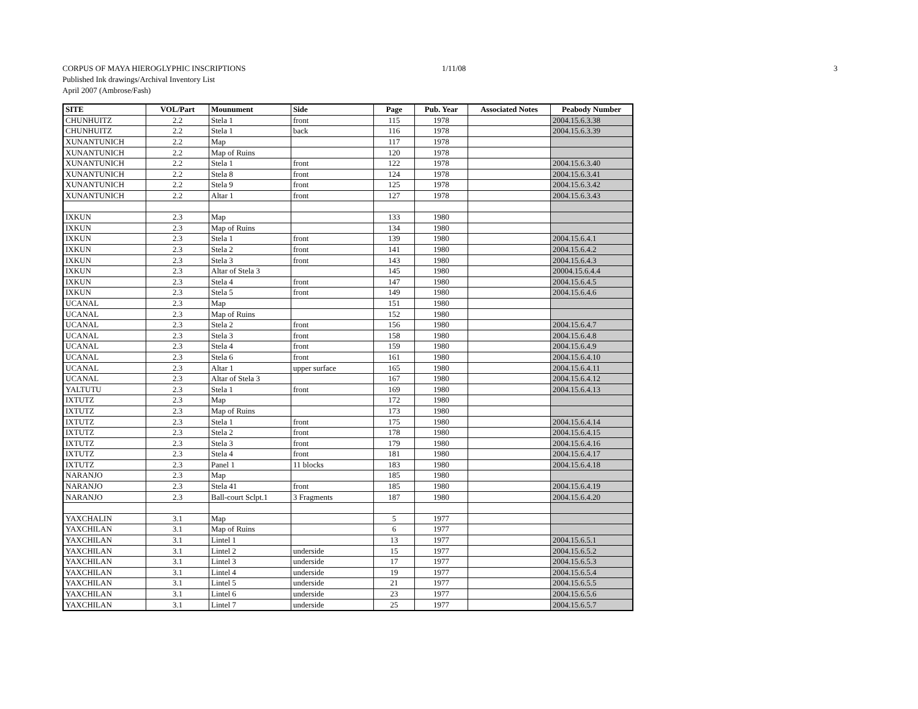CORPUS OF MAYA HIEROGLYPHIC INSCRIPTIONS 1/11/08 3
Published Ink drawings/Archival Inventory List
April 2007 (Ambrose/Fash)
| SITE | VOL/Part | Mounument | Side | Page | Pub. Year | Associated Notes | Peabody Number |
| --- | --- | --- | --- | --- | --- | --- | --- |
| CHUNHUITZ | 2.2 | Stela 1 | front | 115 | 1978 | | 2004.15.6.3.38 |
| CHUNHUITZ | 2.2 | Stela 1 | back | 116 | 1978 | | 2004.15.6.3.39 |
| XUNANTUNICH | 2.2 | Map | | 117 | 1978 | | |
| XUNANTUNICH | 2.2 | Map of Ruins | | 120 | 1978 | | |
| XUNANTUNICH | 2.2 | Stela 1 | front | 122 | 1978 | | 2004.15.6.3.40 |
| XUNANTUNICH | 2.2 | Stela 8 | front | 124 | 1978 | | 2004.15.6.3.41 |
| XUNANTUNICH | 2.2 | Stela 9 | front | 125 | 1978 | | 2004.15.6.3.42 |
| XUNANTUNICH | 2.2 | Altar 1 | front | 127 | 1978 | | 2004.15.6.3.43 |
| IXKUN | 2.3 | Map | | 133 | 1980 | | |
| IXKUN | 2.3 | Map of Ruins | | 134 | 1980 | | |
| IXKUN | 2.3 | Stela 1 | front | 139 | 1980 | | 2004.15.6.4.1 |
| IXKUN | 2.3 | Stela 2 | front | 141 | 1980 | | 2004.15.6.4.2 |
| IXKUN | 2.3 | Stela 3 | front | 143 | 1980 | | 2004.15.6.4.3 |
| IXKUN | 2.3 | Altar of Stela 3 | | 145 | 1980 | | 20004.15.6.4.4 |
| IXKUN | 2.3 | Stela 4 | front | 147 | 1980 | | 2004.15.6.4.5 |
| IXKUN | 2.3 | Stela 5 | front | 149 | 1980 | | 2004.15.6.4.6 |
| UCANAL | 2.3 | Map | | 151 | 1980 | | |
| UCANAL | 2.3 | Map of Ruins | | 152 | 1980 | | |
| UCANAL | 2.3 | Stela 2 | front | 156 | 1980 | | 2004.15.6.4.7 |
| UCANAL | 2.3 | Stela 3 | front | 158 | 1980 | | 2004.15.6.4.8 |
| UCANAL | 2.3 | Stela 4 | front | 159 | 1980 | | 2004.15.6.4.9 |
| UCANAL | 2.3 | Stela 6 | front | 161 | 1980 | | 2004.15.6.4.10 |
| UCANAL | 2.3 | Altar 1 | upper surface | 165 | 1980 | | 2004.15.6.4.11 |
| UCANAL | 2.3 | Altar of Stela 3 | | 167 | 1980 | | 2004.15.6.4.12 |
| YALTUTU | 2.3 | Stela 1 | front | 169 | 1980 | | 2004.15.6.4.13 |
| IXTUTZ | 2.3 | Map | | 172 | 1980 | | |
| IXTUTZ | 2.3 | Map of Ruins | | 173 | 1980 | | |
| IXTUTZ | 2.3 | Stela 1 | front | 175 | 1980 | | 2004.15.6.4.14 |
| IXTUTZ | 2.3 | Stela 2 | front | 178 | 1980 | | 2004.15.6.4.15 |
| IXTUTZ | 2.3 | Stela 3 | front | 179 | 1980 | | 2004.15.6.4.16 |
| IXTUTZ | 2.3 | Stela 4 | front | 181 | 1980 | | 2004.15.6.4.17 |
| IXTUTZ | 2.3 | Panel 1 | 11 blocks | 183 | 1980 | | 2004.15.6.4.18 |
| NARANJO | 2.3 | Map | | 185 | 1980 | | |
| NARANJO | 2.3 | Stela 41 | front | 185 | 1980 | | 2004.15.6.4.19 |
| NARANJO | 2.3 | Ball-court Sclpt.1 | 3 Fragments | 187 | 1980 | | 2004.15.6.4.20 |
| YAXCHALIN | 3.1 | Map | | 5 | 1977 | | |
| YAXCHILAN | 3.1 | Map of Ruins | | 6 | 1977 | | |
| YAXCHILAN | 3.1 | Lintel 1 | | 13 | 1977 | | 2004.15.6.5.1 |
| YAXCHILAN | 3.1 | Lintel 2 | underside | 15 | 1977 | | 2004.15.6.5.2 |
| YAXCHILAN | 3.1 | Lintel 3 | underside | 17 | 1977 | | 2004.15.6.5.3 |
| YAXCHILAN | 3.1 | Lintel 4 | underside | 19 | 1977 | | 2004.15.6.5.4 |
| YAXCHILAN | 3.1 | Lintel 5 | underside | 21 | 1977 | | 2004.15.6.5.5 |
| YAXCHILAN | 3.1 | Lintel 6 | underside | 23 | 1977 | | 2004.15.6.5.6 |
| YAXCHILAN | 3.1 | Lintel 7 | underside | 25 | 1977 | | 2004.15.6.5.7 |